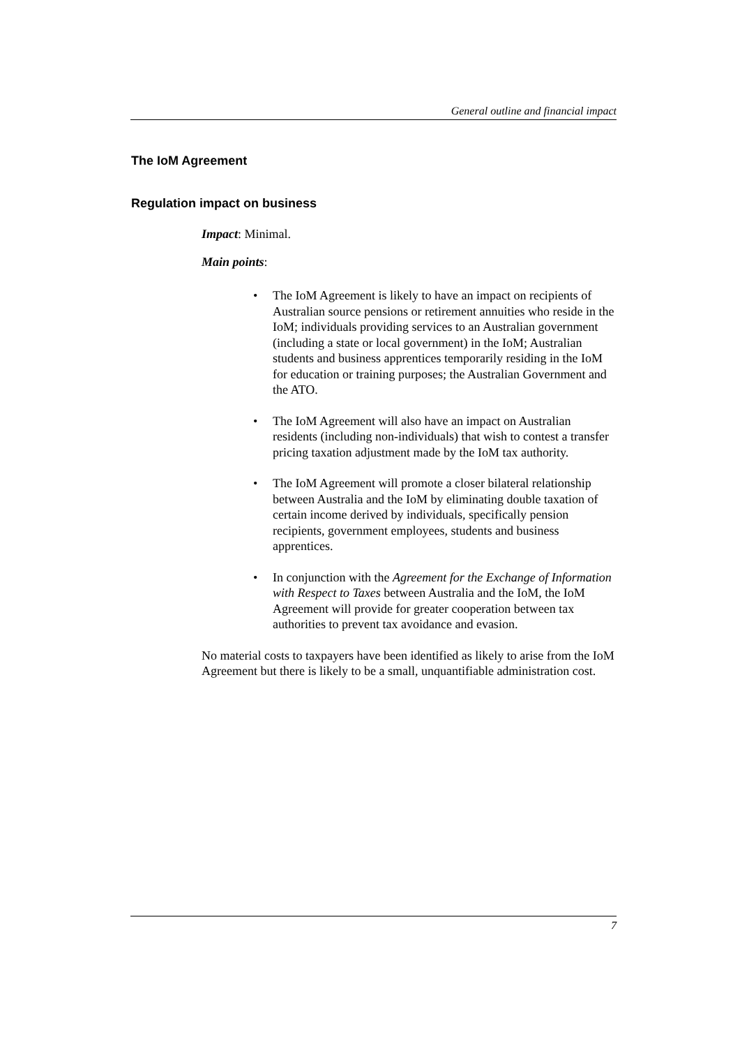General outline and financial impact
The IoM Agreement
Regulation impact on business
Impact: Minimal.
Main points:
• The IoM Agreement is likely to have an impact on recipients of Australian source pensions or retirement annuities who reside in the IoM; individuals providing services to an Australian government (including a state or local government) in the IoM; Australian students and business apprentices temporarily residing in the IoM for education or training purposes; the Australian Government and the ATO.
• The IoM Agreement will also have an impact on Australian residents (including non-individuals) that wish to contest a transfer pricing taxation adjustment made by the IoM tax authority.
• The IoM Agreement will promote a closer bilateral relationship between Australia and the IoM by eliminating double taxation of certain income derived by individuals, specifically pension recipients, government employees, students and business apprentices.
• In conjunction with the Agreement for the Exchange of Information with Respect to Taxes between Australia and the IoM, the IoM Agreement will provide for greater cooperation between tax authorities to prevent tax avoidance and evasion.
No material costs to taxpayers have been identified as likely to arise from the IoM Agreement but there is likely to be a small, unquantifiable administration cost.
7